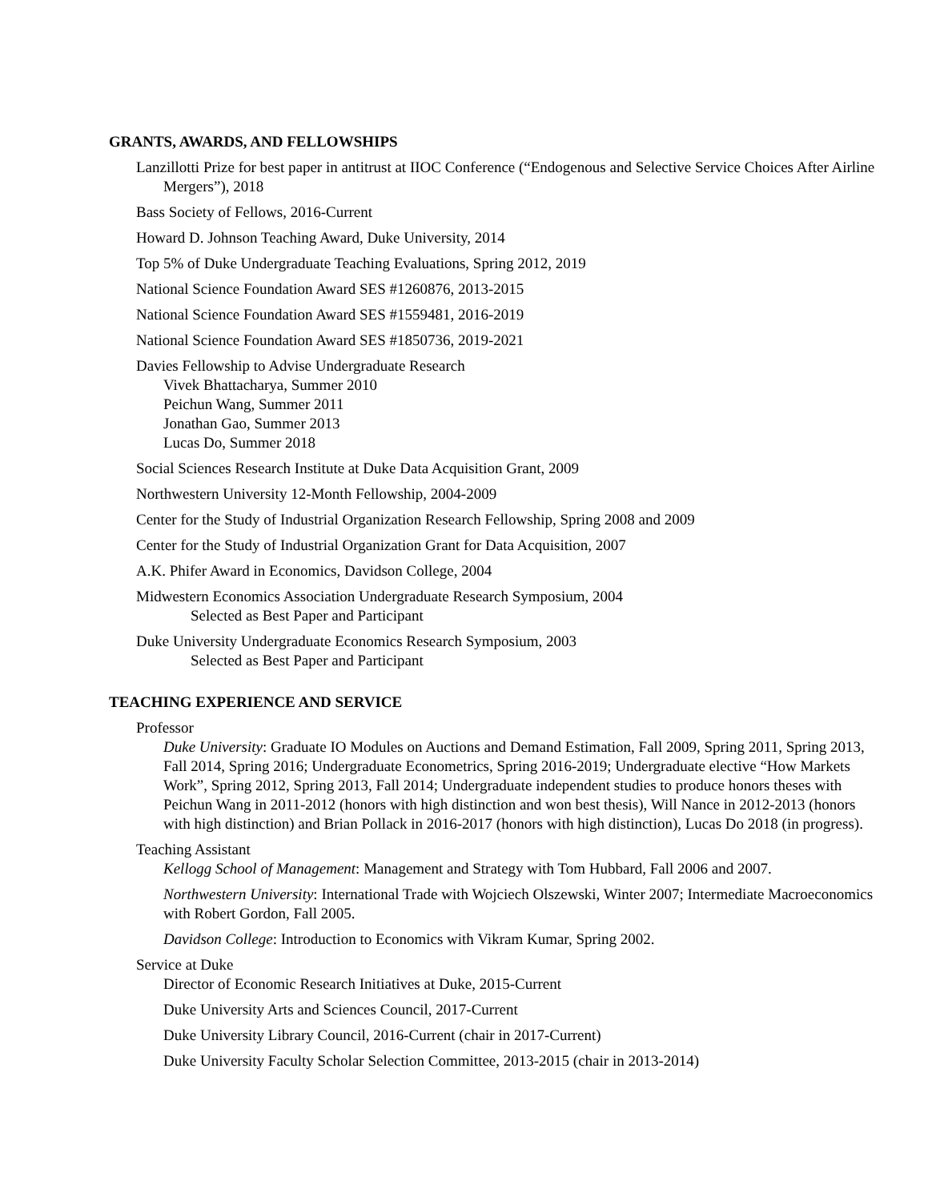GRANTS, AWARDS, AND FELLOWSHIPS
Lanzillotti Prize for best paper in antitrust at IIOC Conference (“Endogenous and Selective Service Choices After Airline Mergers”), 2018
Bass Society of Fellows, 2016-Current
Howard D. Johnson Teaching Award, Duke University, 2014
Top 5% of Duke Undergraduate Teaching Evaluations, Spring 2012, 2019
National Science Foundation Award SES #1260876, 2013-2015
National Science Foundation Award SES #1559481, 2016-2019
National Science Foundation Award SES #1850736, 2019-2021
Davies Fellowship to Advise Undergraduate Research
Vivek Bhattacharya, Summer 2010
Peichun Wang, Summer 2011
Jonathan Gao, Summer 2013
Lucas Do, Summer 2018
Social Sciences Research Institute at Duke Data Acquisition Grant, 2009
Northwestern University 12-Month Fellowship, 2004-2009
Center for the Study of Industrial Organization Research Fellowship, Spring 2008 and 2009
Center for the Study of Industrial Organization Grant for Data Acquisition, 2007
A.K. Phifer Award in Economics, Davidson College, 2004
Midwestern Economics Association Undergraduate Research Symposium, 2004
Selected as Best Paper and Participant
Duke University Undergraduate Economics Research Symposium, 2003
Selected as Best Paper and Participant
TEACHING EXPERIENCE AND SERVICE
Professor
Duke University: Graduate IO Modules on Auctions and Demand Estimation, Fall 2009, Spring 2011, Spring 2013, Fall 2014, Spring 2016; Undergraduate Econometrics, Spring 2016-2019; Undergraduate elective “How Markets Work”, Spring 2012, Spring 2013, Fall 2014; Undergraduate independent studies to produce honors theses with Peichun Wang in 2011-2012 (honors with high distinction and won best thesis), Will Nance in 2012-2013 (honors with high distinction) and Brian Pollack in 2016-2017 (honors with high distinction), Lucas Do 2018 (in progress).
Teaching Assistant
Kellogg School of Management: Management and Strategy with Tom Hubbard, Fall 2006 and 2007.
Northwestern University: International Trade with Wojciech Olszewski, Winter 2007; Intermediate Macroeconomics with Robert Gordon, Fall 2005.
Davidson College: Introduction to Economics with Vikram Kumar, Spring 2002.
Service at Duke
Director of Economic Research Initiatives at Duke, 2015-Current
Duke University Arts and Sciences Council, 2017-Current
Duke University Library Council, 2016-Current (chair in 2017-Current)
Duke University Faculty Scholar Selection Committee, 2013-2015 (chair in 2013-2014)